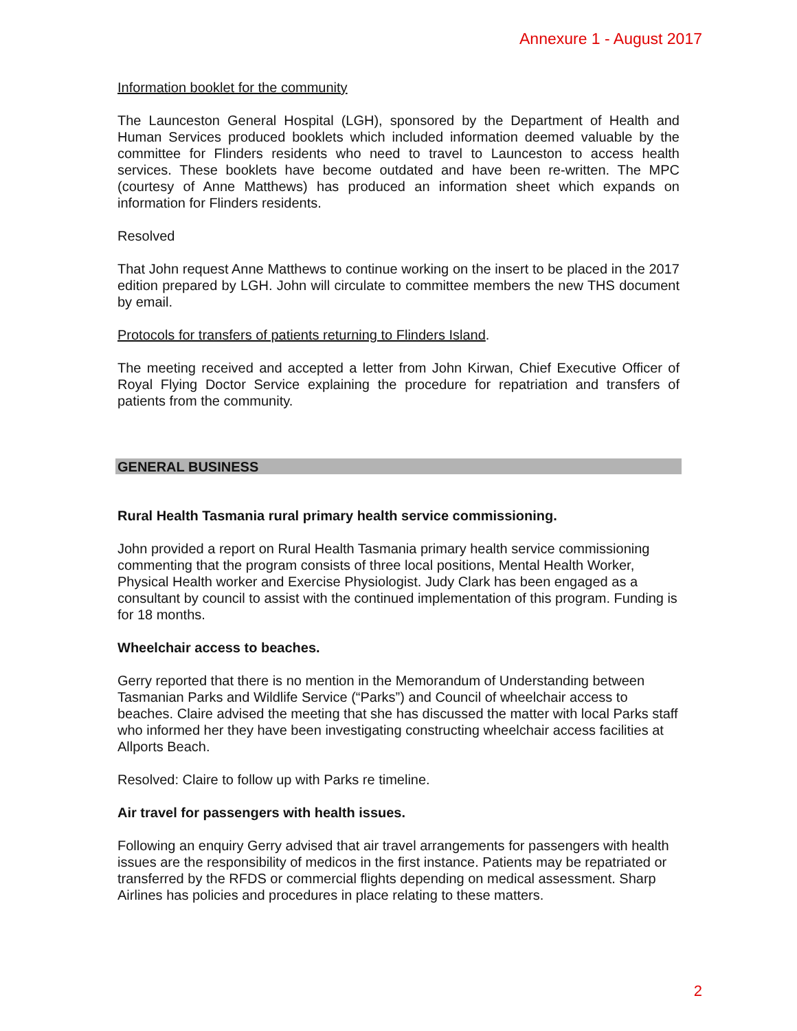Annexure 1 - August 2017
Information booklet for the community
The Launceston General Hospital (LGH), sponsored by the Department of Health and Human Services produced booklets which included information deemed valuable by the committee for Flinders residents who need to travel to Launceston to access health services. These booklets have become outdated and have been re-written. The MPC (courtesy of Anne Matthews) has produced an information sheet which expands on information for Flinders residents.
Resolved
That John request Anne Matthews to continue working on the insert to be placed in the 2017 edition prepared by LGH. John will circulate to committee members the new THS document by email.
Protocols for transfers of patients returning to Flinders Island.
The meeting received and accepted a letter from John Kirwan, Chief Executive Officer of Royal Flying Doctor Service explaining the procedure for repatriation and transfers of patients from the community.
GENERAL BUSINESS
Rural Health Tasmania rural primary health service commissioning.
John provided a report on Rural Health Tasmania primary health service commissioning commenting that the program consists of three local positions, Mental Health Worker, Physical Health worker and Exercise Physiologist. Judy Clark has been engaged as a consultant by council to assist with the continued implementation of this program. Funding is for 18 months.
Wheelchair access to beaches.
Gerry reported that there is no mention in the Memorandum of Understanding between Tasmanian Parks and Wildlife Service (“Parks”) and Council of wheelchair access to beaches. Claire advised the meeting that she has discussed the matter with local Parks staff who informed her they have been investigating constructing wheelchair access facilities at Allports Beach.
Resolved: Claire to follow up with Parks re timeline.
Air travel for passengers with health issues.
Following an enquiry Gerry advised that air travel arrangements for passengers with health issues are the responsibility of medicos in the first instance. Patients may be repatriated or transferred by the RFDS or commercial flights depending on medical assessment. Sharp Airlines has policies and procedures in place relating to these matters.
2